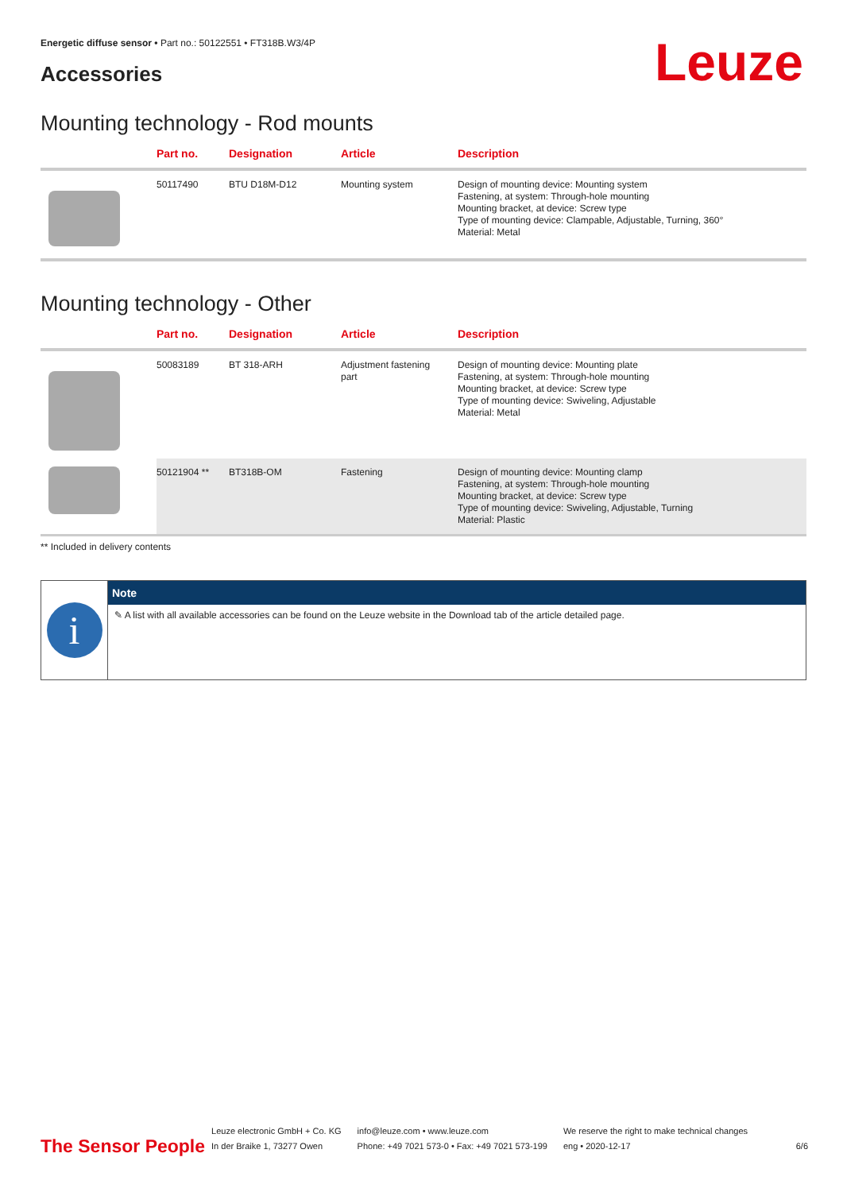Energetic diffuse sensor • Part no.: 50122551 • FT318B.W3/4P
Accessories Leuze
Mounting technology - Rod mounts
| | Part no. | Designation | Article | Description |
| --- | --- | --- | --- | --- |
| | 50117490 | BTU D18M-D12 | Mounting system | Design of mounting device: Mounting system Fastening, at system: Through-hole mounting Mounting bracket, at device: Screw type Type of mounting device: Clampable, Adjustable, Turning, 360° Material: Metal |
Mounting technology - Other
| | Part no. | Designation | Article | Description |
| --- | --- | --- | --- | --- |
| | 50083189 | BT 318-ARH | Adjustment fastening part | Design of mounting device: Mounting plate Fastening, at system: Through-hole mounting Mounting bracket, at device: Screw type Type of mounting device: Swiveling, Adjustable Material: Metal |
| | 50121904 ** | BT318B-OM | Fastening | Design of mounting device: Mounting clamp Fastening, at system: Through-hole mounting Mounting bracket, at device: Screw type Type of mounting device: Swiveling, Adjustable, Turning Material: Plastic |
** Included in delivery contents
i
Note
✎ A list with all available accessories can be found on the Leuze website in the Download tab of the article detailed page.
The Sensor People
Leuze electronic GmbH + Co. KG
In der Braike 1, 73277 Owen
info@leuze.com • www.leuze.com
Phone: +49 7021 573-0 • Fax: +49 7021 573-199
We reserve the right to make technical changes
eng • 2020-12-17
6/6